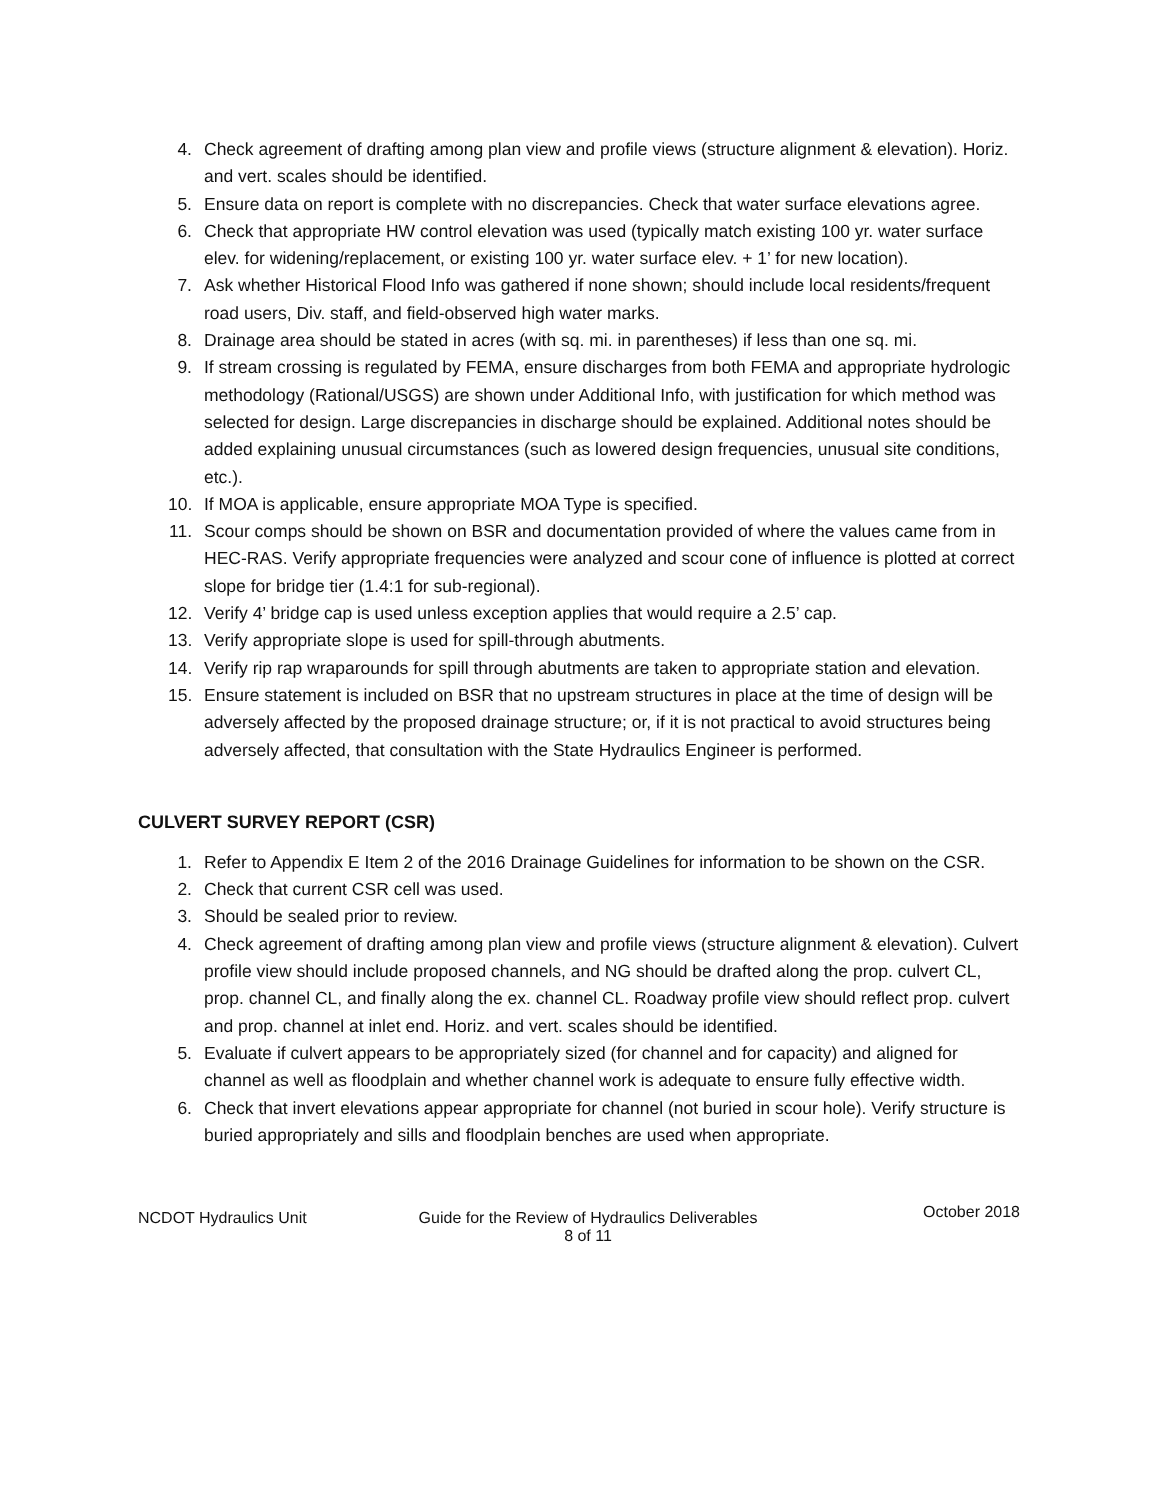4. Check agreement of drafting among plan view and profile views (structure alignment & elevation). Horiz. and vert. scales should be identified.
5. Ensure data on report is complete with no discrepancies. Check that water surface elevations agree.
6. Check that appropriate HW control elevation was used (typically match existing 100 yr. water surface elev. for widening/replacement, or existing 100 yr. water surface elev. + 1’ for new location).
7. Ask whether Historical Flood Info was gathered if none shown; should include local residents/frequent road users, Div. staff, and field-observed high water marks.
8. Drainage area should be stated in acres (with sq. mi. in parentheses) if less than one sq. mi.
9. If stream crossing is regulated by FEMA, ensure discharges from both FEMA and appropriate hydrologic methodology (Rational/USGS) are shown under Additional Info, with justification for which method was selected for design. Large discrepancies in discharge should be explained. Additional notes should be added explaining unusual circumstances (such as lowered design frequencies, unusual site conditions, etc.).
10. If MOA is applicable, ensure appropriate MOA Type is specified.
11. Scour comps should be shown on BSR and documentation provided of where the values came from in HEC-RAS. Verify appropriate frequencies were analyzed and scour cone of influence is plotted at correct slope for bridge tier (1.4:1 for sub-regional).
12. Verify 4’ bridge cap is used unless exception applies that would require a 2.5’ cap.
13. Verify appropriate slope is used for spill-through abutments.
14. Verify rip rap wraparounds for spill through abutments are taken to appropriate station and elevation.
15. Ensure statement is included on BSR that no upstream structures in place at the time of design will be adversely affected by the proposed drainage structure; or, if it is not practical to avoid structures being adversely affected, that consultation with the State Hydraulics Engineer is performed.
CULVERT SURVEY REPORT (CSR)
1. Refer to Appendix E Item 2 of the 2016 Drainage Guidelines for information to be shown on the CSR.
2. Check that current CSR cell was used.
3. Should be sealed prior to review.
4. Check agreement of drafting among plan view and profile views (structure alignment & elevation). Culvert profile view should include proposed channels, and NG should be drafted along the prop. culvert CL, prop. channel CL, and finally along the ex. channel CL. Roadway profile view should reflect prop. culvert and prop. channel at inlet end. Horiz. and vert. scales should be identified.
5. Evaluate if culvert appears to be appropriately sized (for channel and for capacity) and aligned for channel as well as floodplain and whether channel work is adequate to ensure fully effective width.
6. Check that invert elevations appear appropriate for channel (not buried in scour hole). Verify structure is buried appropriately and sills and floodplain benches are used when appropriate.
NCDOT Hydraulics Unit Guide for the Review of Hydraulics Deliverables
8 of 11 October 2018